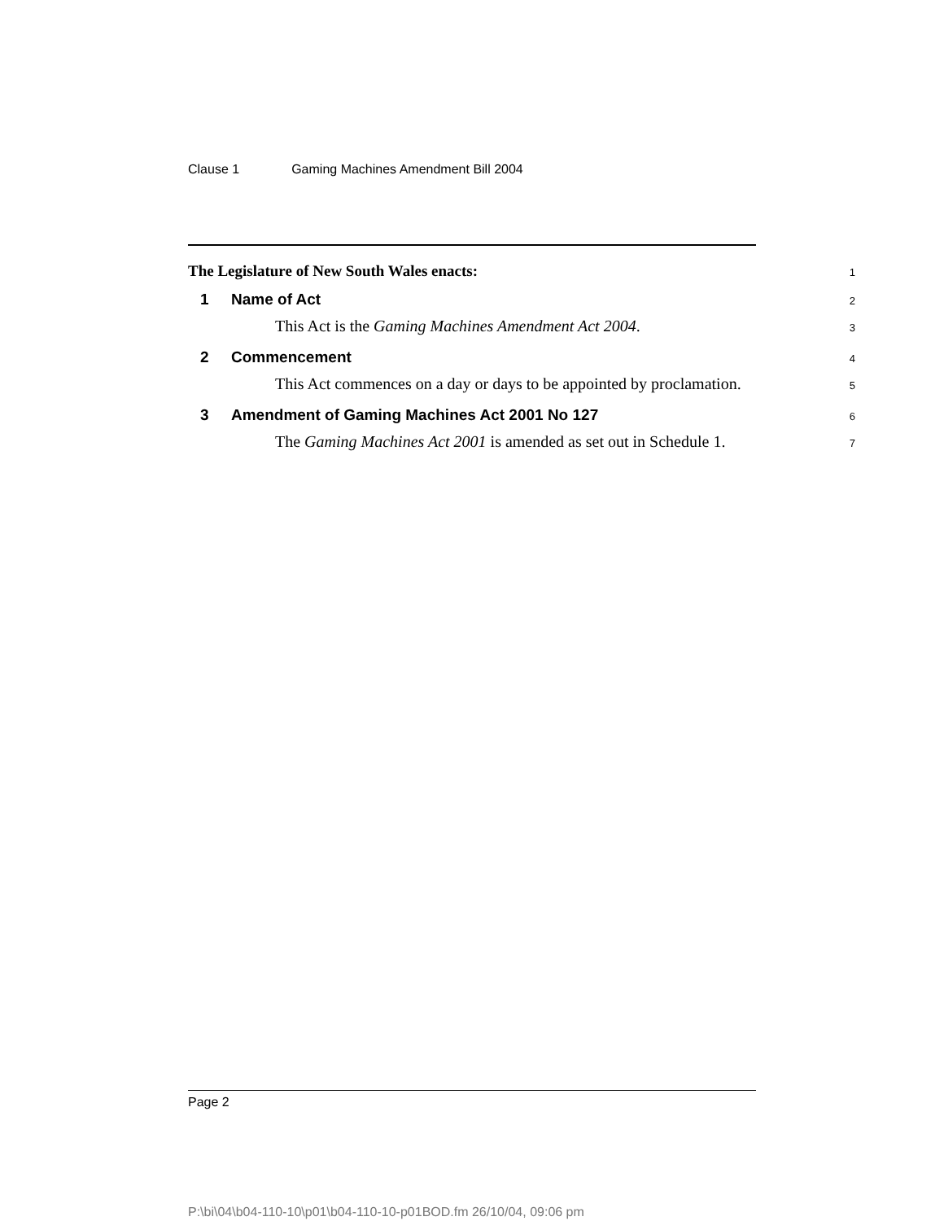Clause 1 Gaming Machines Amendment Bill 2004
The Legislature of New South Wales enacts:
1
1 Name of Act
2
This Act is the Gaming Machines Amendment Act 2004.
3
2 Commencement
4
This Act commences on a day or days to be appointed by proclamation.
5
3 Amendment of Gaming Machines Act 2001 No 127
6
The Gaming Machines Act 2001 is amended as set out in Schedule 1.
7
Page 2
P:\bi\04\b04-110-10\p01\b04-110-10-p01BOD.fm 26/10/04, 09:06 pm